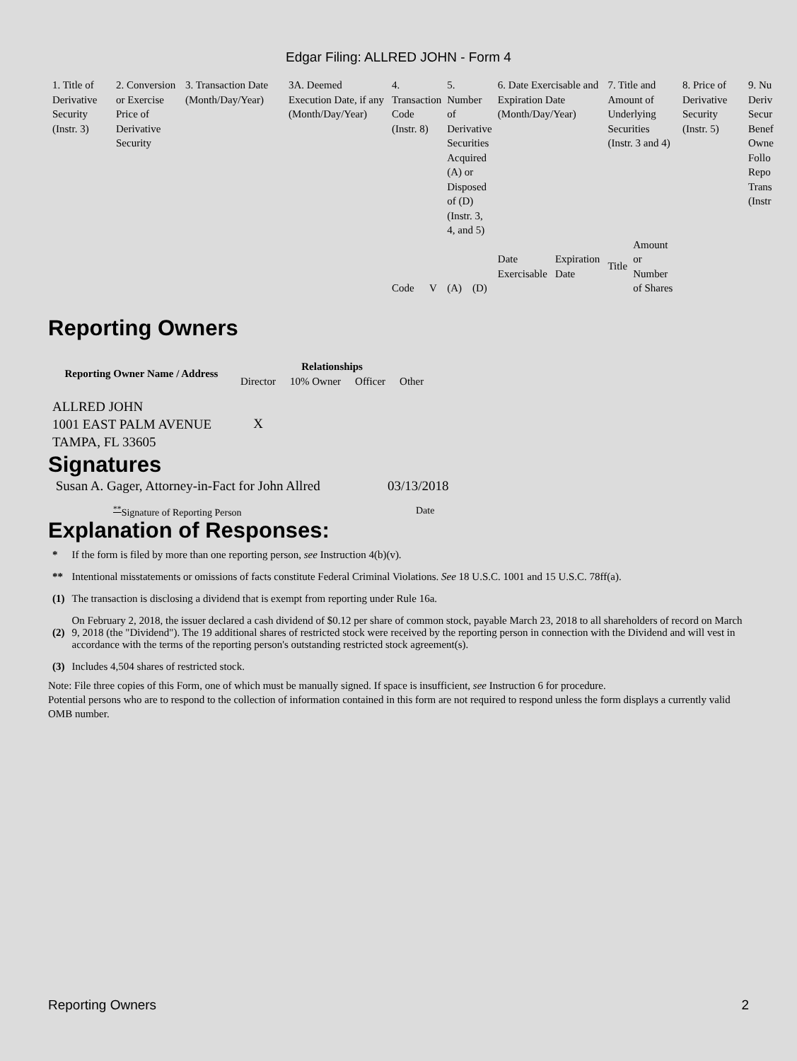Edgar Filing: ALLRED JOHN - Form 4
| 1. Title of Derivative Security (Instr. 3) | 2. Conversion or Exercise Price of Derivative Security | 3. Transaction Date (Month/Day/Year) | 3A. Deemed Execution Date, if any (Month/Day/Year) | 4. Transaction Code (Instr. 8) | | 5. Number of Derivative Securities Acquired (A) or Disposed of (D) (Instr. 3, 4, and 5) | | 6. Date Exercisable and Expiration Date (Month/Day/Year) | | 7. Title and Amount of Underlying Securities (Instr. 3 and 4) | | 8. Price of Derivative Security (Instr. 5) | 9. Nu Deriv Secur Benef Owne Follo Repo Trans (Instr |
| | | | | Code | V | (A) | (D) | Date Exercisable | Expiration Date | Title | Amount or Number of Shares | | |
Reporting Owners
| Reporting Owner Name / Address | Relationships | | | |
| --- | --- | --- | --- | --- |
| | Director | 10% Owner | Officer | Other |
| ALLRED JOHN 1001 EAST PALM AVENUE TAMPA, FL 33605 | X | | | |
Signatures
| Susan A. Gager, Attorney-in-Fact for John Allred | 03/13/2018 |
| <sup>**</sup> Signature of Reporting Person | Date |
Explanation of Responses:
| * | If the form is filed by more than one reporting person, see Instruction 4(b)(v). |
| ** | Intentional misstatements or omissions of facts constitute Federal Criminal Violations. See 18 U.S.C. 1001 and 15 U.S.C. 78ff(a). |
| (1) | The transaction is disclosing a dividend that is exempt from reporting under Rule 16a. |
| (2) | On February 2, 2018, the issuer declared a cash dividend of $0.12 per share of common stock, payable March 23, 2018 to all shareholders of record on March 9, 2018 (the "Dividend"). The 19 additional shares of restricted stock were received by the reporting person in connection with the Dividend and will vest in accordance with the terms of the reporting person's outstanding restricted stock agreement(s). |
| (3) | Includes 4,504 shares of restricted stock. |
Note: File three copies of this Form, one of which must be manually signed. If space is insufficient, see Instruction 6 for procedure.
Potential persons who are to respond to the collection of information contained in this form are not required to respond unless the form displays a currently valid OMB number.
Reporting Owners 2